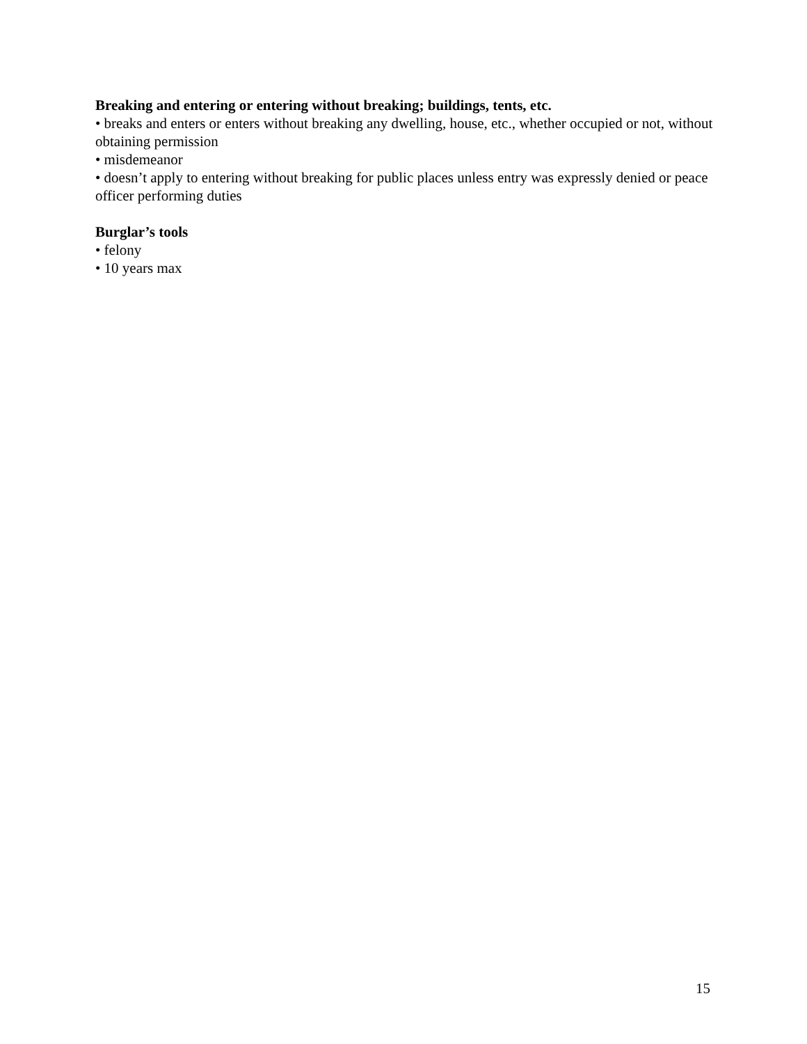Breaking and entering or entering without breaking; buildings, tents, etc.
• breaks and enters or enters without breaking any dwelling, house, etc., whether occupied or not, without obtaining permission
• misdemeanor
• doesn’t apply to entering without breaking for public places unless entry was expressly denied or peace officer performing duties
Burglar’s tools
• felony
• 10 years max
15